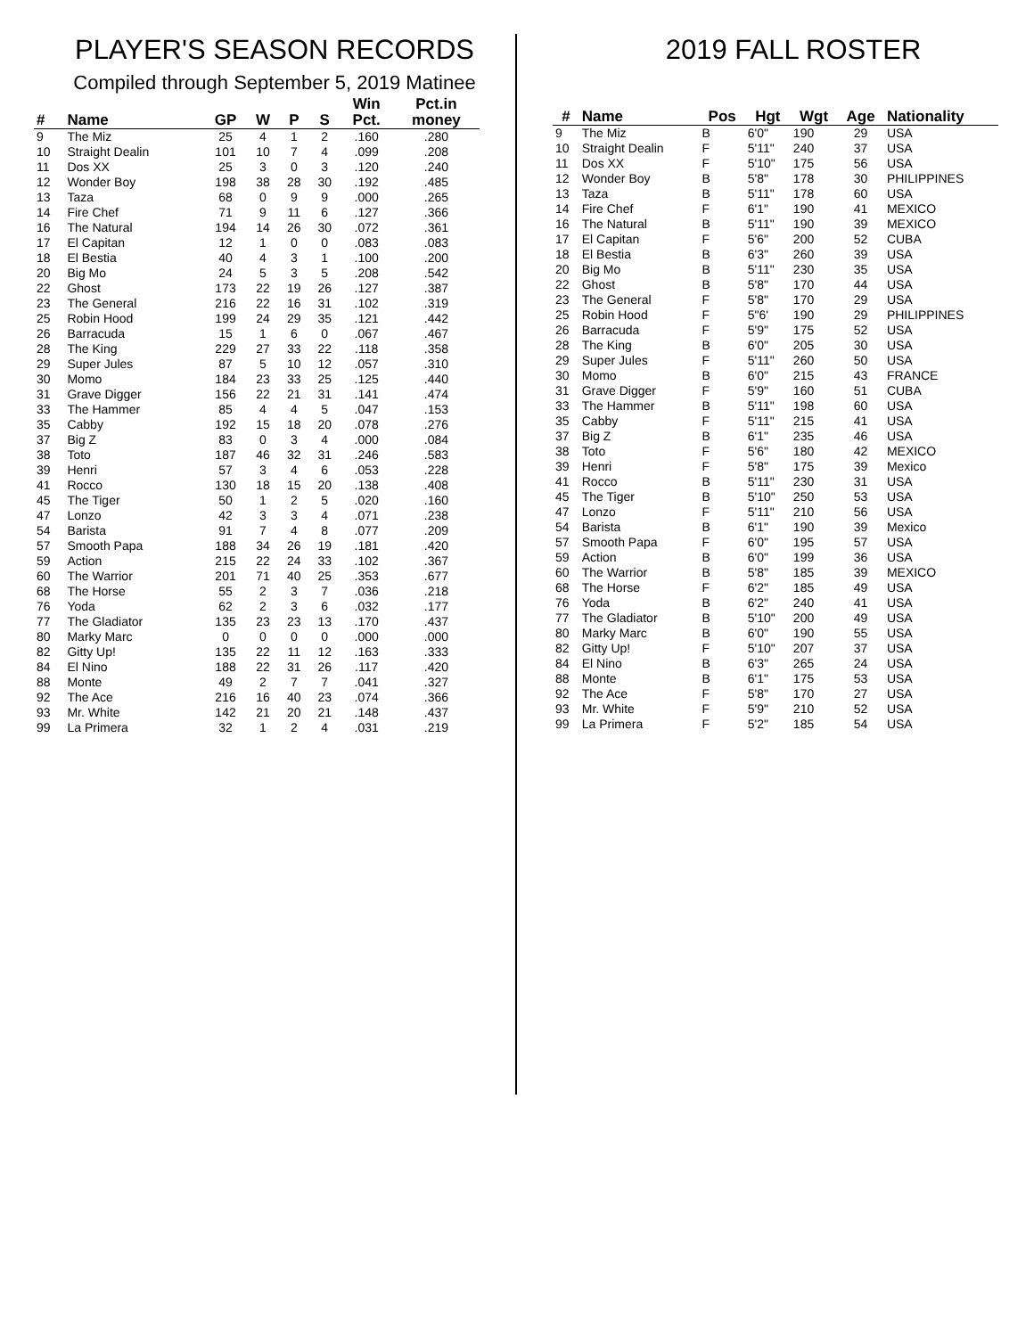PLAYER'S SEASON RECORDS
Compiled through September 5, 2019 Matinee
| # | Name | GP | W | P | S | Win Pct. | Pct.in money |
| --- | --- | --- | --- | --- | --- | --- | --- |
| 9 | The Miz | 25 | 4 | 1 | 2 | .160 | .280 |
| 10 | Straight Dealin | 101 | 10 | 7 | 4 | .099 | .208 |
| 11 | Dos XX | 25 | 3 | 0 | 3 | .120 | .240 |
| 12 | Wonder Boy | 198 | 38 | 28 | 30 | .192 | .485 |
| 13 | Taza | 68 | 0 | 9 | 9 | .000 | .265 |
| 14 | Fire Chef | 71 | 9 | 11 | 6 | .127 | .366 |
| 16 | The Natural | 194 | 14 | 26 | 30 | .072 | .361 |
| 17 | El Capitan | 12 | 1 | 0 | 0 | .083 | .083 |
| 18 | El Bestia | 40 | 4 | 3 | 1 | .100 | .200 |
| 20 | Big Mo | 24 | 5 | 3 | 5 | .208 | .542 |
| 22 | Ghost | 173 | 22 | 19 | 26 | .127 | .387 |
| 23 | The General | 216 | 22 | 16 | 31 | .102 | .319 |
| 25 | Robin Hood | 199 | 24 | 29 | 35 | .121 | .442 |
| 26 | Barracuda | 15 | 1 | 6 | 0 | .067 | .467 |
| 28 | The King | 229 | 27 | 33 | 22 | .118 | .358 |
| 29 | Super Jules | 87 | 5 | 10 | 12 | .057 | .310 |
| 30 | Momo | 184 | 23 | 33 | 25 | .125 | .440 |
| 31 | Grave Digger | 156 | 22 | 21 | 31 | .141 | .474 |
| 33 | The Hammer | 85 | 4 | 4 | 5 | .047 | .153 |
| 35 | Cabby | 192 | 15 | 18 | 20 | .078 | .276 |
| 37 | Big Z | 83 | 0 | 3 | 4 | .000 | .084 |
| 38 | Toto | 187 | 46 | 32 | 31 | .246 | .583 |
| 39 | Henri | 57 | 3 | 4 | 6 | .053 | .228 |
| 41 | Rocco | 130 | 18 | 15 | 20 | .138 | .408 |
| 45 | The Tiger | 50 | 1 | 2 | 5 | .020 | .160 |
| 47 | Lonzo | 42 | 3 | 3 | 4 | .071 | .238 |
| 54 | Barista | 91 | 7 | 4 | 8 | .077 | .209 |
| 57 | Smooth Papa | 188 | 34 | 26 | 19 | .181 | .420 |
| 59 | Action | 215 | 22 | 24 | 33 | .102 | .367 |
| 60 | The Warrior | 201 | 71 | 40 | 25 | .353 | .677 |
| 68 | The Horse | 55 | 2 | 3 | 7 | .036 | .218 |
| 76 | Yoda | 62 | 2 | 3 | 6 | .032 | .177 |
| 77 | The Gladiator | 135 | 23 | 23 | 13 | .170 | .437 |
| 80 | Marky Marc | 0 | 0 | 0 | 0 | .000 | .000 |
| 82 | Gitty Up! | 135 | 22 | 11 | 12 | .163 | .333 |
| 84 | El Nino | 188 | 22 | 31 | 26 | .117 | .420 |
| 88 | Monte | 49 | 2 | 7 | 7 | .041 | .327 |
| 92 | The Ace | 216 | 16 | 40 | 23 | .074 | .366 |
| 93 | Mr. White | 142 | 21 | 20 | 21 | .148 | .437 |
| 99 | La Primera | 32 | 1 | 2 | 4 | .031 | .219 |
2019 FALL ROSTER
| # | Name | Pos | Hgt | Wgt | Age | Nationality |
| --- | --- | --- | --- | --- | --- | --- |
| 9 | The Miz | B | 6'0" | 190 | 29 | USA |
| 10 | Straight Dealin | F | 5'11" | 240 | 37 | USA |
| 11 | Dos XX | F | 5'10" | 175 | 56 | USA |
| 12 | Wonder Boy | B | 5'8" | 178 | 30 | PHILIPPINES |
| 13 | Taza | B | 5'11" | 178 | 60 | USA |
| 14 | Fire Chef | F | 6'1" | 190 | 41 | MEXICO |
| 16 | The Natural | B | 5'11" | 190 | 39 | MEXICO |
| 17 | El Capitan | F | 5'6" | 200 | 52 | CUBA |
| 18 | El Bestia | B | 6'3" | 260 | 39 | USA |
| 20 | Big Mo | B | 5'11" | 230 | 35 | USA |
| 22 | Ghost | B | 5'8" | 170 | 44 | USA |
| 23 | The General | F | 5'8" | 170 | 29 | USA |
| 25 | Robin Hood | F | 5"6' | 190 | 29 | PHILIPPINES |
| 26 | Barracuda | F | 5'9" | 175 | 52 | USA |
| 28 | The King | B | 6'0" | 205 | 30 | USA |
| 29 | Super Jules | F | 5'11" | 260 | 50 | USA |
| 30 | Momo | B | 6'0" | 215 | 43 | FRANCE |
| 31 | Grave Digger | F | 5'9" | 160 | 51 | CUBA |
| 33 | The Hammer | B | 5'11" | 198 | 60 | USA |
| 35 | Cabby | F | 5'11" | 215 | 41 | USA |
| 37 | Big Z | B | 6'1" | 235 | 46 | USA |
| 38 | Toto | F | 5'6" | 180 | 42 | MEXICO |
| 39 | Henri | F | 5'8" | 175 | 39 | Mexico |
| 41 | Rocco | B | 5'11" | 230 | 31 | USA |
| 45 | The Tiger | B | 5'10" | 250 | 53 | USA |
| 47 | Lonzo | F | 5'11" | 210 | 56 | USA |
| 54 | Barista | B | 6'1" | 190 | 39 | Mexico |
| 57 | Smooth Papa | F | 6'0" | 195 | 57 | USA |
| 59 | Action | B | 6'0" | 199 | 36 | USA |
| 60 | The Warrior | B | 5'8" | 185 | 39 | MEXICO |
| 68 | The Horse | F | 6'2" | 185 | 49 | USA |
| 76 | Yoda | B | 6'2" | 240 | 41 | USA |
| 77 | The Gladiator | B | 5'10" | 200 | 49 | USA |
| 80 | Marky Marc | B | 6'0" | 190 | 55 | USA |
| 82 | Gitty Up! | F | 5'10" | 207 | 37 | USA |
| 84 | El Nino | B | 6'3" | 265 | 24 | USA |
| 88 | Monte | B | 6'1" | 175 | 53 | USA |
| 92 | The Ace | F | 5'8" | 170 | 27 | USA |
| 93 | Mr. White | F | 5'9" | 210 | 52 | USA |
| 99 | La Primera | F | 5'2" | 185 | 54 | USA |